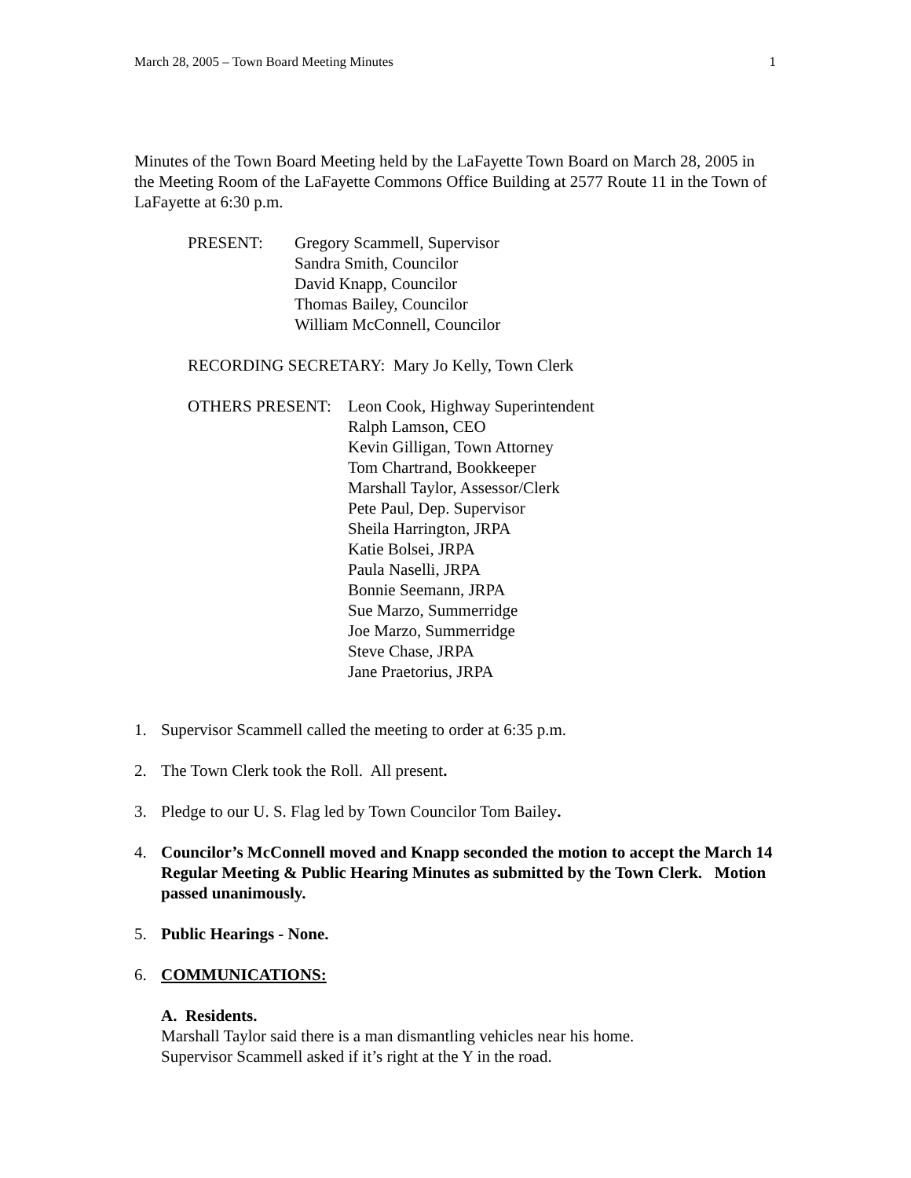March 28, 2005 – Town Board Meeting Minutes 1
Minutes of the Town Board Meeting held by the LaFayette Town Board on March 28, 2005 in the Meeting Room of the LaFayette Commons Office Building at 2577 Route 11 in the Town of LaFayette at 6:30 p.m.
PRESENT: Gregory Scammell, Supervisor
Sandra Smith, Councilor
David Knapp, Councilor
Thomas Bailey, Councilor
William McConnell, Councilor
RECORDING SECRETARY: Mary Jo Kelly, Town Clerk
OTHERS PRESENT: Leon Cook, Highway Superintendent
Ralph Lamson, CEO
Kevin Gilligan, Town Attorney
Tom Chartrand, Bookkeeper
Marshall Taylor, Assessor/Clerk
Pete Paul, Dep. Supervisor
Sheila Harrington, JRPA
Katie Bolsei, JRPA
Paula Naselli, JRPA
Bonnie Seemann, JRPA
Sue Marzo, Summerridge
Joe Marzo, Summerridge
Steve Chase, JRPA
Jane Praetorius, JRPA
1. Supervisor Scammell called the meeting to order at 6:35 p.m.
2. The Town Clerk took the Roll. All present.
3. Pledge to our U. S. Flag led by Town Councilor Tom Bailey.
4. Councilor’s McConnell moved and Knapp seconded the motion to accept the March 14 Regular Meeting & Public Hearing Minutes as submitted by the Town Clerk. Motion passed unanimously.
5. Public Hearings - None.
6. COMMUNICATIONS:
A. Residents.
Marshall Taylor said there is a man dismantling vehicles near his home.
Supervisor Scammell asked if it’s right at the Y in the road.